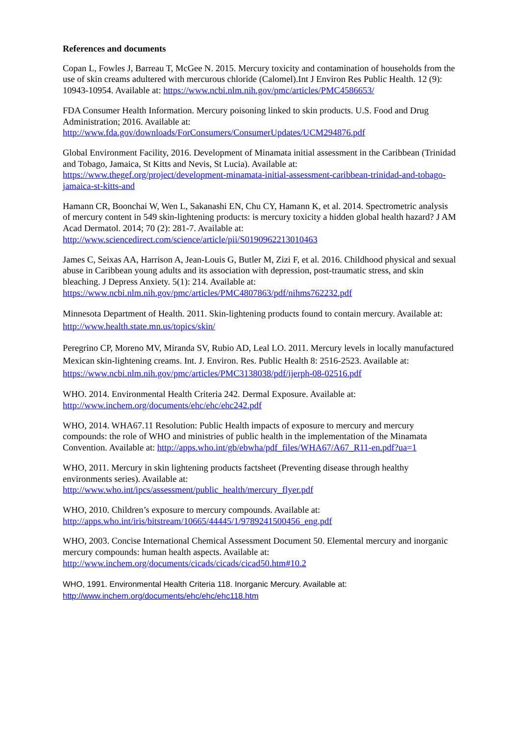References and documents
Copan L, Fowles J, Barreau T, McGee N. 2015. Mercury toxicity and contamination of households from the use of skin creams adultered with mercurous chloride (Calomel).Int J Environ Res Public Health. 12 (9): 10943-10954. Available at: https://www.ncbi.nlm.nih.gov/pmc/articles/PMC4586653/
FDA Consumer Health Information. Mercury poisoning linked to skin products. U.S. Food and Drug Administration; 2016. Available at:
http://www.fda.gov/downloads/ForConsumers/ConsumerUpdates/UCM294876.pdf
Global Environment Facility, 2016. Development of Minamata initial assessment in the Caribbean (Trinidad and Tobago, Jamaica, St Kitts and Nevis, St Lucia). Available at:
https://www.thegef.org/project/development-minamata-initial-assessment-caribbean-trinidad-and-tobago-jamaica-st-kitts-and
Hamann CR, Boonchai W, Wen L, Sakanashi EN, Chu CY, Hamann K, et al. 2014. Spectrometric analysis of mercury content in 549 skin-lightening products: is mercury toxicity a hidden global health hazard? J AM Acad Dermatol. 2014; 70 (2): 281-7. Available at:
http://www.sciencedirect.com/science/article/pii/S0190962213010463
James C, Seixas AA, Harrison A, Jean-Louis G, Butler M, Zizi F, et al. 2016. Childhood physical and sexual abuse in Caribbean young adults and its association with depression, post-traumatic stress, and skin bleaching. J Depress Anxiety. 5(1): 214. Available at:
https://www.ncbi.nlm.nih.gov/pmc/articles/PMC4807863/pdf/nihms762232.pdf
Minnesota Department of Health. 2011. Skin-lightening products found to contain mercury. Available at: http://www.health.state.mn.us/topics/skin/
Peregrino CP, Moreno MV, Miranda SV, Rubio AD, Leal LO. 2011. Mercury levels in locally manufactured Mexican skin-lightening creams. Int. J. Environ. Res. Public Health 8: 2516-2523. Available at: https://www.ncbi.nlm.nih.gov/pmc/articles/PMC3138038/pdf/ijerph-08-02516.pdf
WHO. 2014. Environmental Health Criteria 242. Dermal Exposure. Available at:
http://www.inchem.org/documents/ehc/ehc/ehc242.pdf
WHO, 2014. WHA67.11 Resolution: Public Health impacts of exposure to mercury and mercury compounds: the role of WHO and ministries of public health in the implementation of the Minamata Convention. Available at: http://apps.who.int/gb/ebwha/pdf_files/WHA67/A67_R11-en.pdf?ua=1
WHO, 2011. Mercury in skin lightening products factsheet (Preventing disease through healthy environments series). Available at:
http://www.who.int/ipcs/assessment/public_health/mercury_flyer.pdf
WHO, 2010. Children’s exposure to mercury compounds. Available at:
http://apps.who.int/iris/bitstream/10665/44445/1/9789241500456_eng.pdf
WHO, 2003. Concise International Chemical Assessment Document 50. Elemental mercury and inorganic mercury compounds: human health aspects. Available at:
http://www.inchem.org/documents/cicads/cicads/cicad50.htm#10.2
WHO, 1991. Environmental Health Criteria 118. Inorganic Mercury. Available at:
http://www.inchem.org/documents/ehc/ehc/ehc118.htm